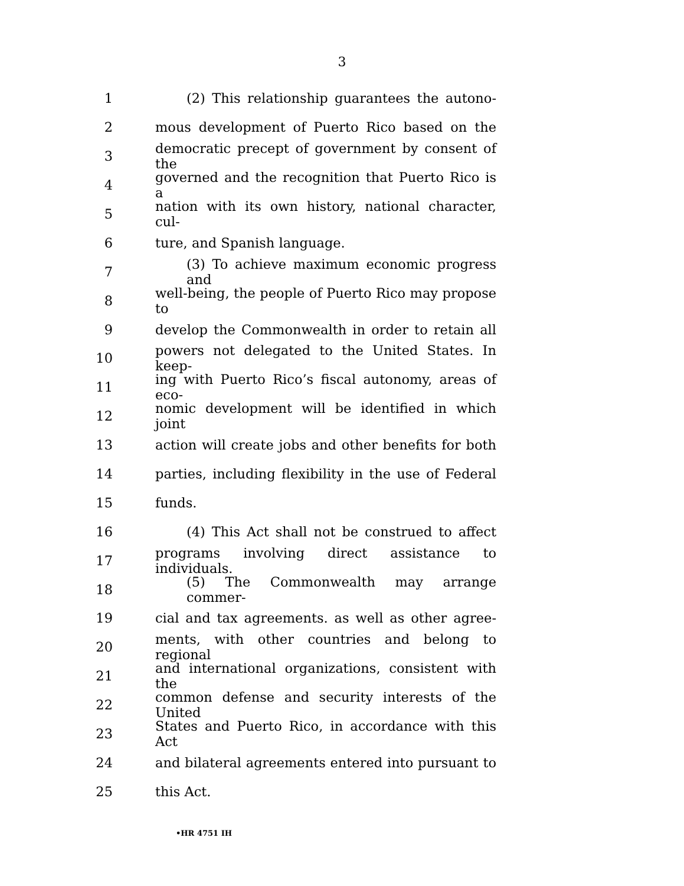3
1
(2) This relationship guarantees the autono-
2
mous development of Puerto Rico based on the
3
democratic precept of government by consent of the
4
governed and the recognition that Puerto Rico is a
5
nation with its own history, national character, cul-
6 ture, and Spanish language.
7
(3) To achieve maximum economic progress and
8
well-being, the people of Puerto Rico may propose to
9
develop the Commonwealth in order to retain all
10
powers not delegated to the United States. In keep-
11
ing with Puerto Rico’s fiscal autonomy, areas of eco-
12
nomic development will be identified in which joint
13
action will create jobs and other benefits for both
14
parties, including flexibility in the use of Federal
15 funds.
16
(4) This Act shall not be construed to affect
17
programs involving direct assistance to individuals.
18 (5) The Commonwealth may arrange commer-
19
cial and tax agreements. as well as other agree-
20
ments, with other countries and belong to regional
21
and international organizations, consistent with the
22
common defense and security interests of the United
23
States and Puerto Rico, in accordance with this Act
24
and bilateral agreements entered into pursuant to
25 this Act.
•HR 4751 IH